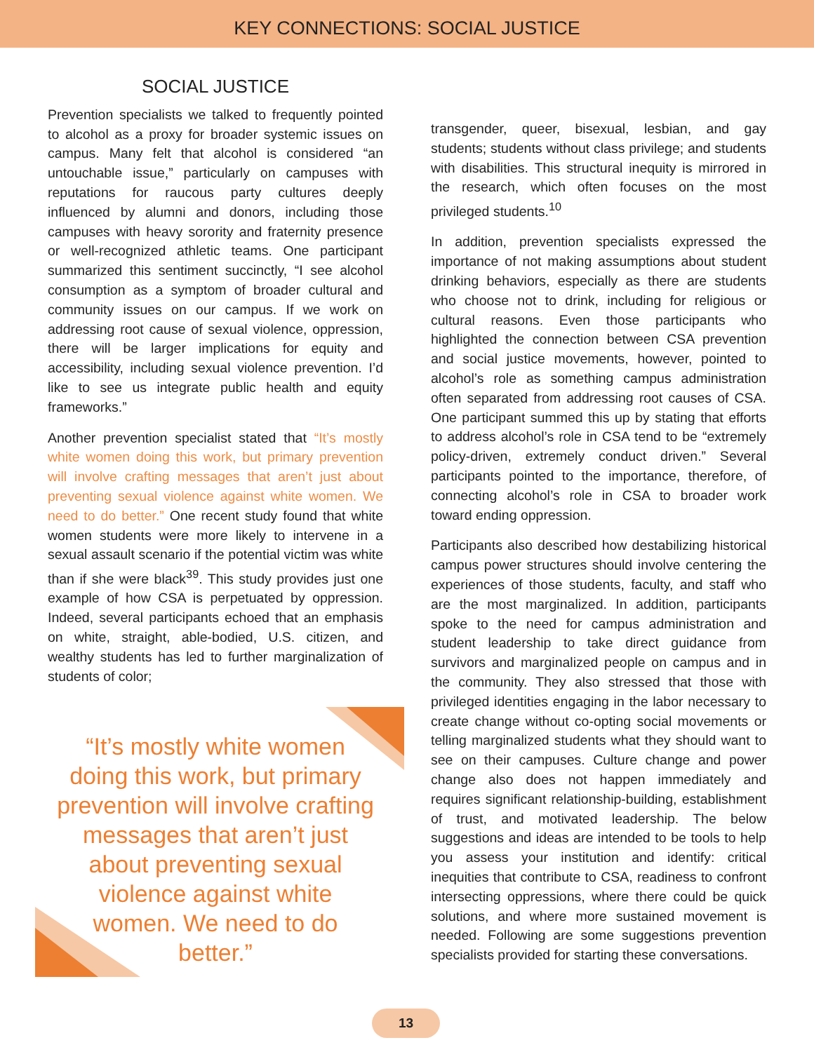KEY CONNECTIONS: SOCIAL JUSTICE
SOCIAL JUSTICE
Prevention specialists we talked to frequently pointed to alcohol as a proxy for broader systemic issues on campus. Many felt that alcohol is considered “an untouchable issue,” particularly on campuses with reputations for raucous party cultures deeply influenced by alumni and donors, including those campuses with heavy sorority and fraternity presence or well-recognized athletic teams. One participant summarized this sentiment succinctly, “I see alcohol consumption as a symptom of broader cultural and community issues on our campus. If we work on addressing root cause of sexual violence, oppression, there will be larger implications for equity and accessibility, including sexual violence prevention. I’d like to see us integrate public health and equity frameworks.”
Another prevention specialist stated that “It’s mostly white women doing this work, but primary prevention will involve crafting messages that aren’t just about preventing sexual violence against white women. We need to do better.” One recent study found that white women students were more likely to intervene in a sexual assault scenario if the potential victim was white than if she were black<sup>39</sup>. This study provides just one example of how CSA is perpetuated by oppression. Indeed, several participants echoed that an emphasis on white, straight, able-bodied, U.S. citizen, and wealthy students has led to further marginalization of students of color;
“It’s mostly white women doing this work, but primary prevention will involve crafting messages that aren’t just about preventing sexual violence against white women. We need to do better.”
transgender, queer, bisexual, lesbian, and gay students; students without class privilege; and students with disabilities. This structural inequity is mirrored in the research, which often focuses on the most privileged students.<sup>10</sup>
In addition, prevention specialists expressed the importance of not making assumptions about student drinking behaviors, especially as there are students who choose not to drink, including for religious or cultural reasons. Even those participants who highlighted the connection between CSA prevention and social justice movements, however, pointed to alcohol’s role as something campus administration often separated from addressing root causes of CSA. One participant summed this up by stating that efforts to address alcohol’s role in CSA tend to be “extremely policy-driven, extremely conduct driven.” Several participants pointed to the importance, therefore, of connecting alcohol’s role in CSA to broader work toward ending oppression.
Participants also described how destabilizing historical campus power structures should involve centering the experiences of those students, faculty, and staff who are the most marginalized. In addition, participants spoke to the need for campus administration and student leadership to take direct guidance from survivors and marginalized people on campus and in the community. They also stressed that those with privileged identities engaging in the labor necessary to create change without co-opting social movements or telling marginalized students what they should want to see on their campuses. Culture change and power change also does not happen immediately and requires significant relationship-building, establishment of trust, and motivated leadership. The below suggestions and ideas are intended to be tools to help you assess your institution and identify: critical inequities that contribute to CSA, readiness to confront intersecting oppressions, where there could be quick solutions, and where more sustained movement is needed. Following are some suggestions prevention specialists provided for starting these conversations.
13